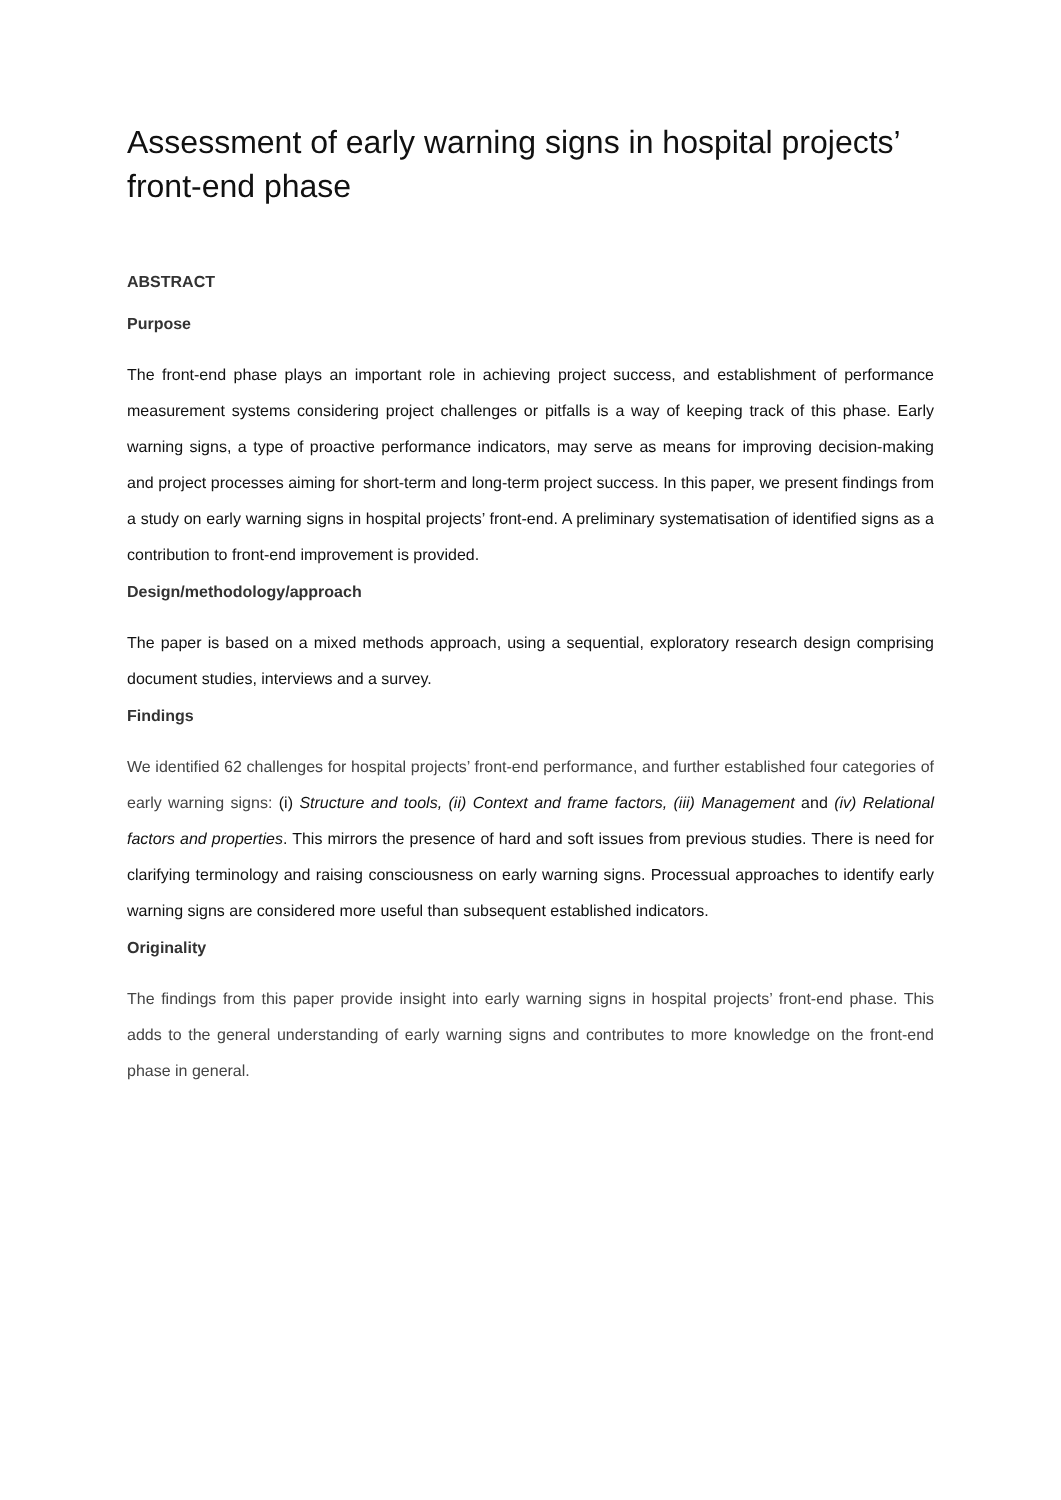Assessment of early warning signs in hospital projects’ front-end phase
ABSTRACT
Purpose
The front-end phase plays an important role in achieving project success, and establishment of performance measurement systems considering project challenges or pitfalls is a way of keeping track of this phase. Early warning signs, a type of proactive performance indicators, may serve as means for improving decision-making and project processes aiming for short-term and long-term project success. In this paper, we present findings from a study on early warning signs in hospital projects’ front-end. A preliminary systematisation of identified signs as a contribution to front-end improvement is provided.
Design/methodology/approach
The paper is based on a mixed methods approach, using a sequential, exploratory research design comprising document studies, interviews and a survey.
Findings
We identified 62 challenges for hospital projects’ front-end performance, and further established four categories of early warning signs: (i) Structure and tools, (ii) Context and frame factors, (iii) Management and (iv) Relational factors and properties. This mirrors the presence of hard and soft issues from previous studies. There is need for clarifying terminology and raising consciousness on early warning signs. Processual approaches to identify early warning signs are considered more useful than subsequent established indicators.
Originality
The findings from this paper provide insight into early warning signs in hospital projects’ front-end phase. This adds to the general understanding of early warning signs and contributes to more knowledge on the front-end phase in general.